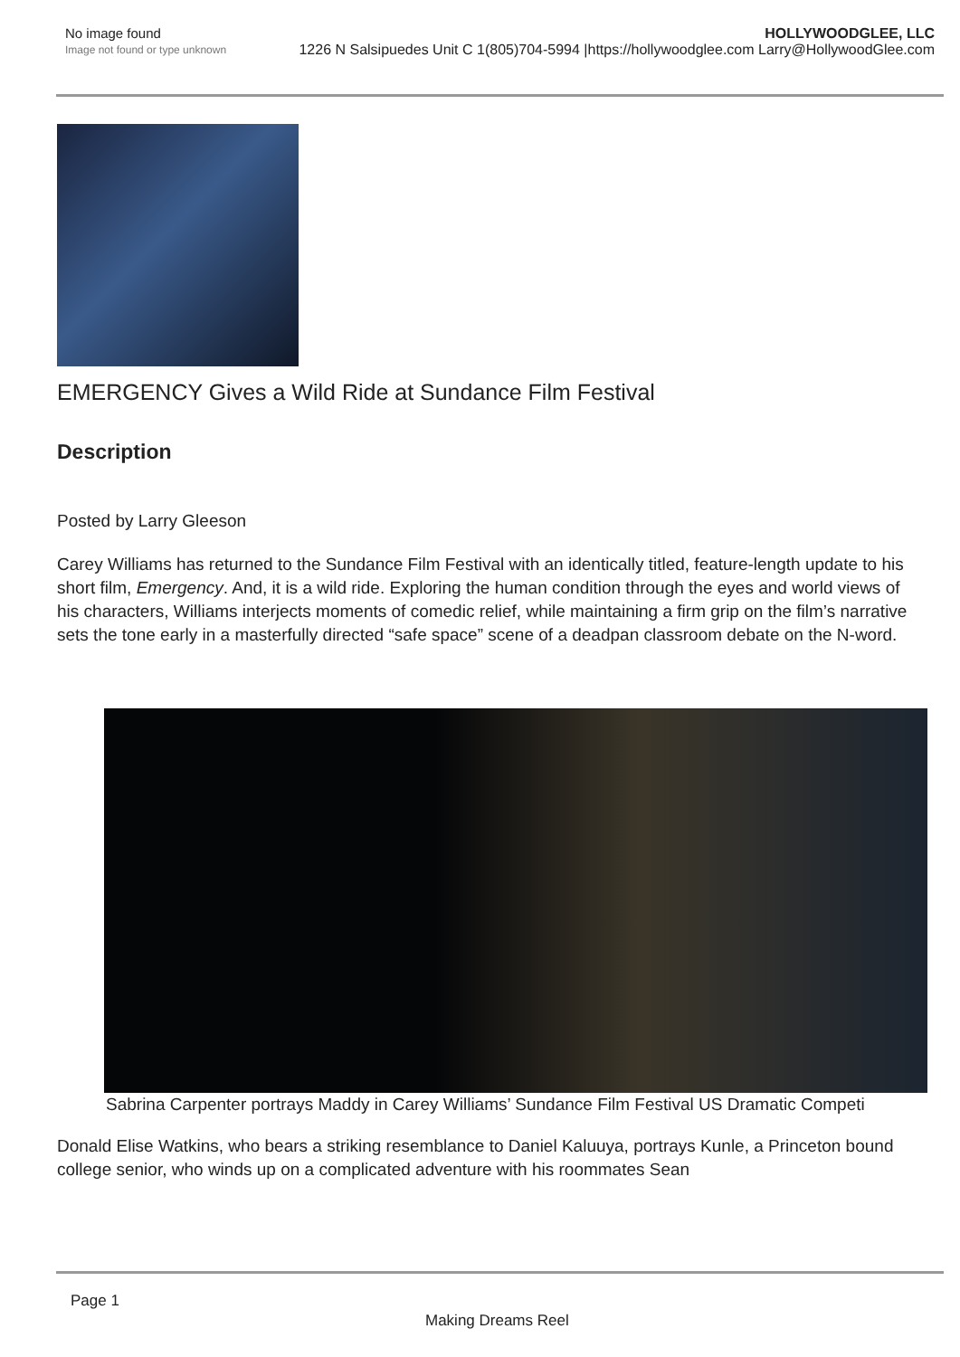No image found
Image not found or type unknown
HOLLYWOODGLEE, LLC
1226 N Salsipuedes Unit C 1(805)704-5994 |https://hollywoodglee.com Larry@HollywoodGlee.com
EMERGENCY Gives a Wild Ride at Sundance Film Festival
Description
Posted by Larry Gleeson
Carey Williams has returned to the Sundance Film Festival with an identically titled, feature-length update to his short film, Emergency. And, it is a wild ride. Exploring the human condition through the eyes and world views of his characters, Williams interjects moments of comedic relief, while maintaining a firm grip on the film’s narrative sets the tone early in a masterfully directed “safe space” scene of a deadpan classroom debate on the N-word.
Sabrina Carpenter portrays Maddy in Carey Williams’ Sundance Film Festival US Dramatic Competi
Donald Elise Watkins, who bears a striking resemblance to Daniel Kaluuya, portrays Kunle, a Princeton bound college senior, who winds up on a complicated adventure with his roommates Sean
Page 1
Making Dreams Reel